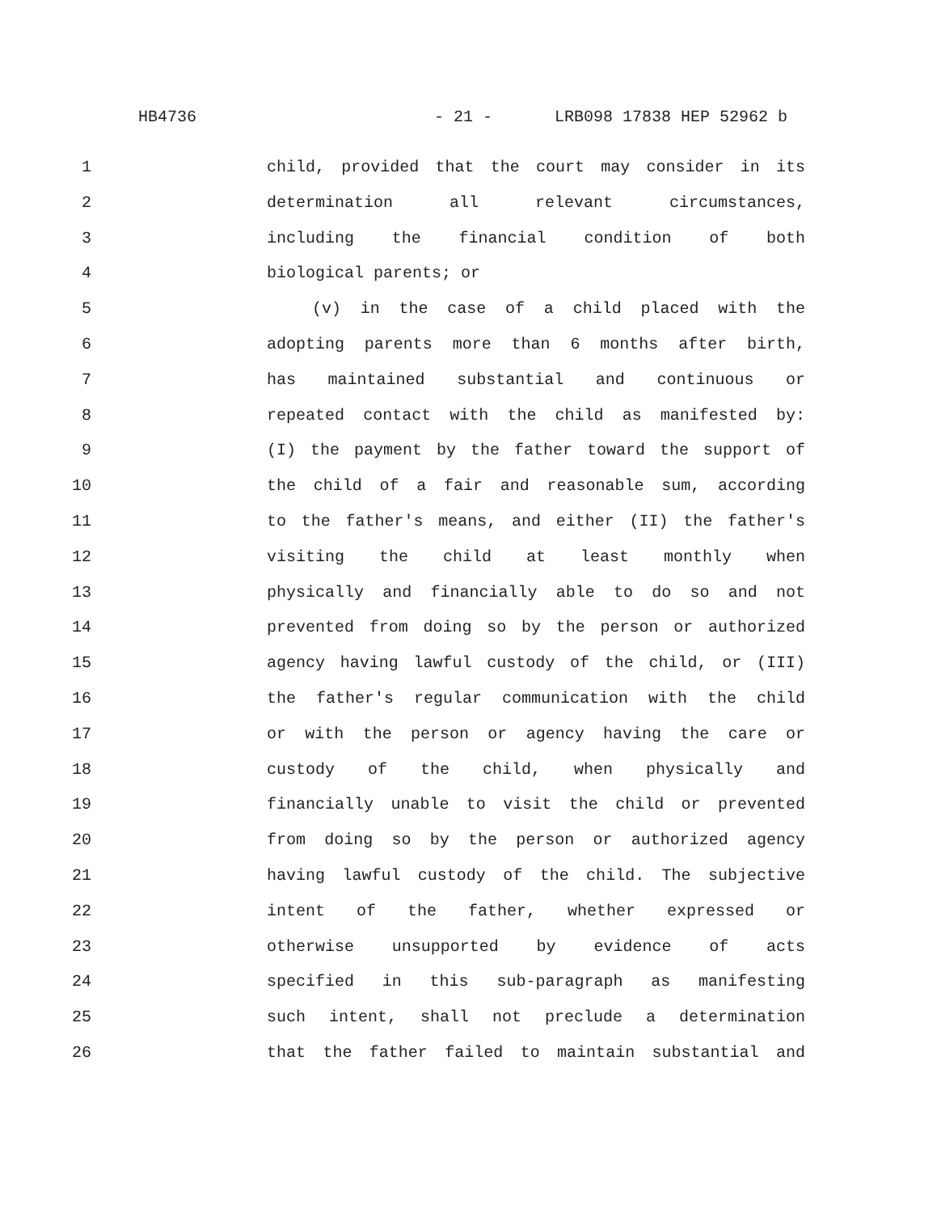HB4736 - 21 - LRB098 17838 HEP 52962 b
1 child, provided that the court may consider in its
2 determination all relevant circumstances,
3 including the financial condition of both
4 biological parents; or
5 (v) in the case of a child placed with the
6 adopting parents more than 6 months after birth,
7 has maintained substantial and continuous or
8 repeated contact with the child as manifested by:
9 (I) the payment by the father toward the support of
10 the child of a fair and reasonable sum, according
11 to the father's means, and either (II) the father's
12 visiting the child at least monthly when
13 physically and financially able to do so and not
14 prevented from doing so by the person or authorized
15 agency having lawful custody of the child, or (III)
16 the father's regular communication with the child
17 or with the person or agency having the care or
18 custody of the child, when physically and
19 financially unable to visit the child or prevented
20 from doing so by the person or authorized agency
21 having lawful custody of the child. The subjective
22 intent of the father, whether expressed or
23 otherwise unsupported by evidence of acts
24 specified in this sub-paragraph as manifesting
25 such intent, shall not preclude a determination
26 that the father failed to maintain substantial and